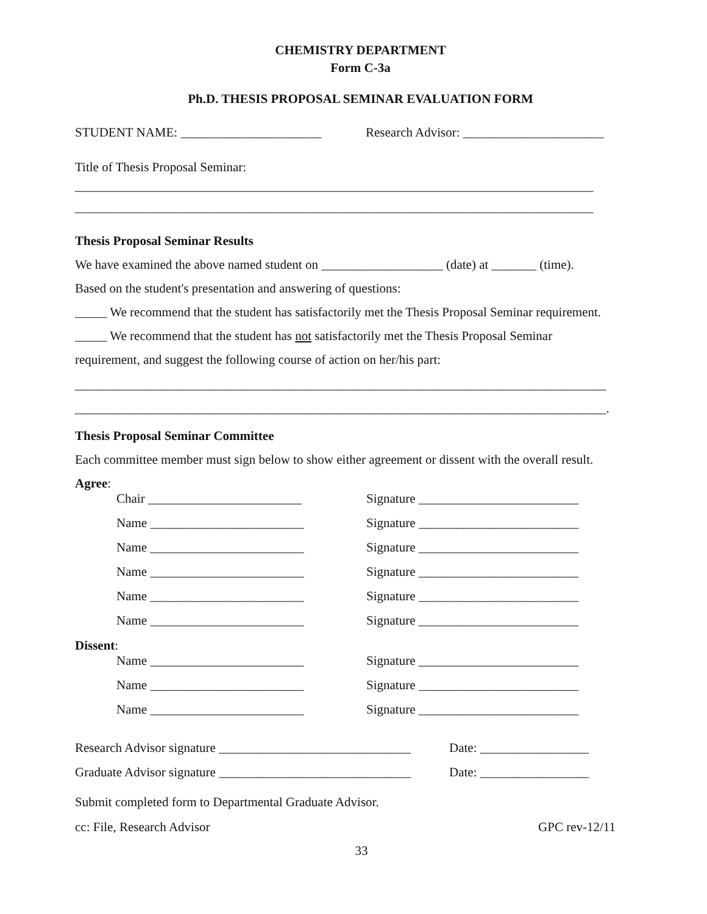CHEMISTRY DEPARTMENT
Form C-3a
Ph.D. THESIS PROPOSAL SEMINAR EVALUATION FORM
STUDENT NAME: ______________________ Research Advisor: ______________________
Title of Thesis Proposal Seminar:
_________________________________________________________________________________
_________________________________________________________________________________
Thesis Proposal Seminar Results
We have examined the above named student on ___________________ (date) at _______ (time).
Based on the student's presentation and answering of questions:
_____ We recommend that the student has satisfactorily met the Thesis Proposal Seminar requirement.
_____ We recommend that the student has not satisfactorily met the Thesis Proposal Seminar
requirement, and suggest the following course of action on her/his part:
___________________________________________________________________________________
___________________________________________________________________________________.
Thesis Proposal Seminar Committee
Each committee member must sign below to show either agreement or dissent with the overall result.
Agree:
Chair ________________________ Signature _________________________
Name ________________________ Signature _________________________
Name ________________________ Signature _________________________
Name ________________________ Signature _________________________
Name ________________________ Signature _________________________
Name ________________________ Signature _________________________
Dissent:
Name ________________________ Signature _________________________
Name ________________________ Signature _________________________
Name ________________________ Signature _________________________
Research Advisor signature ______________________________ Date: _________________
Graduate Advisor signature ______________________________ Date: _________________
Submit completed form to Departmental Graduate Advisor.
cc: File, Research Advisor GPC rev-12/11
33